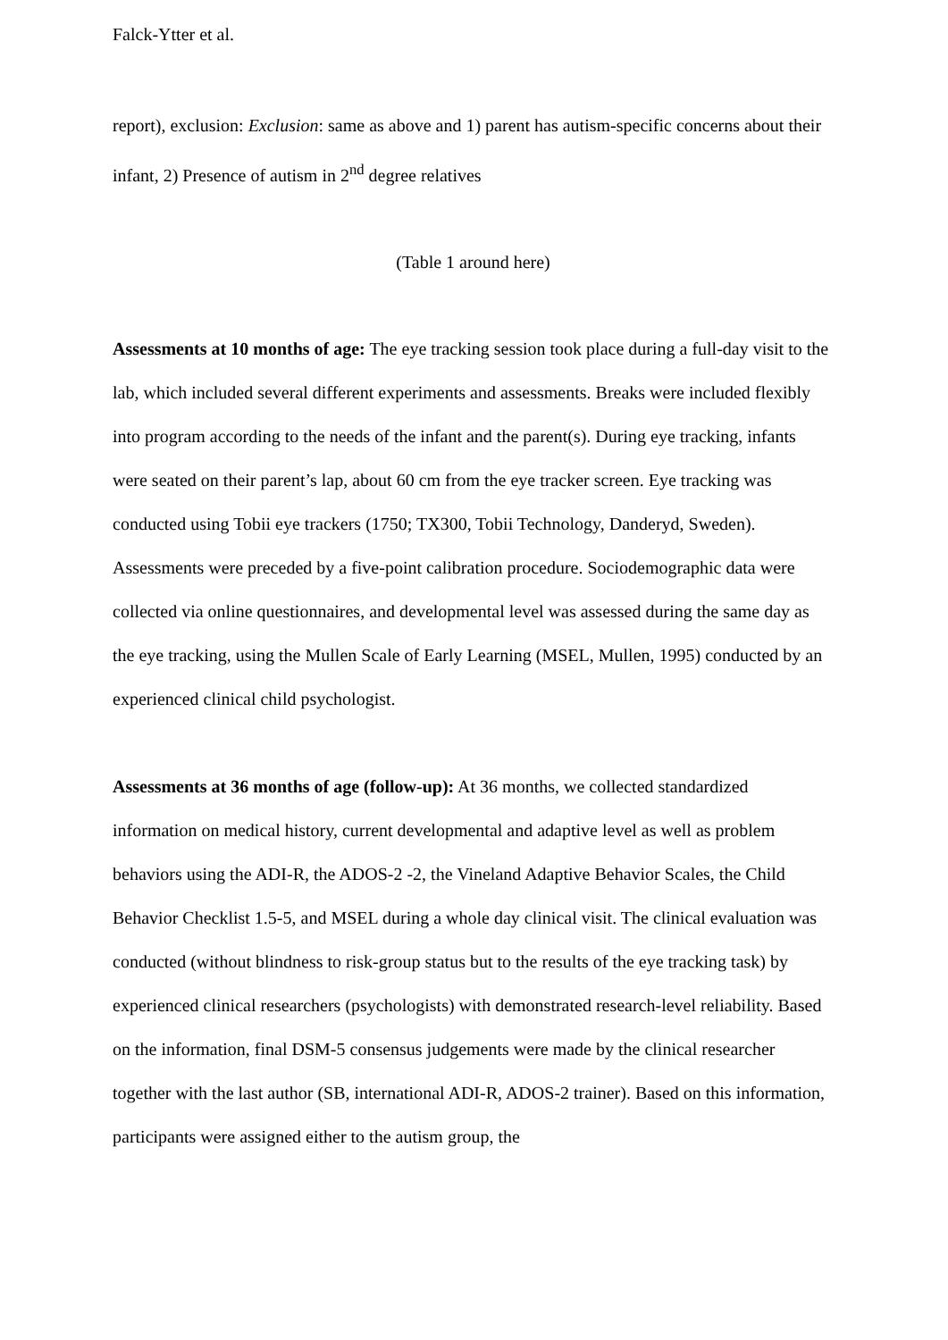Falck-Ytter et al.
report), exclusion: Exclusion: same as above and 1) parent has autism-specific concerns about their infant, 2) Presence of autism in 2<sup>nd</sup> degree relatives
(Table 1 around here)
Assessments at 10 months of age: The eye tracking session took place during a full-day visit to the lab, which included several different experiments and assessments. Breaks were included flexibly into program according to the needs of the infant and the parent(s). During eye tracking, infants were seated on their parent’s lap, about 60 cm from the eye tracker screen. Eye tracking was conducted using Tobii eye trackers (1750; TX300, Tobii Technology, Danderyd, Sweden). Assessments were preceded by a five-point calibration procedure. Sociodemographic data were collected via online questionnaires, and developmental level was assessed during the same day as the eye tracking, using the Mullen Scale of Early Learning (MSEL, Mullen, 1995) conducted by an experienced clinical child psychologist.
Assessments at 36 months of age (follow-up): At 36 months, we collected standardized information on medical history, current developmental and adaptive level as well as problem behaviors using the ADI-R, the ADOS-2 -2, the Vineland Adaptive Behavior Scales, the Child Behavior Checklist 1.5-5, and MSEL during a whole day clinical visit. The clinical evaluation was conducted (without blindness to risk-group status but to the results of the eye tracking task) by experienced clinical researchers (psychologists) with demonstrated research-level reliability. Based on the information, final DSM-5 consensus judgements were made by the clinical researcher together with the last author (SB, international ADI-R, ADOS-2 trainer). Based on this information, participants were assigned either to the autism group, the